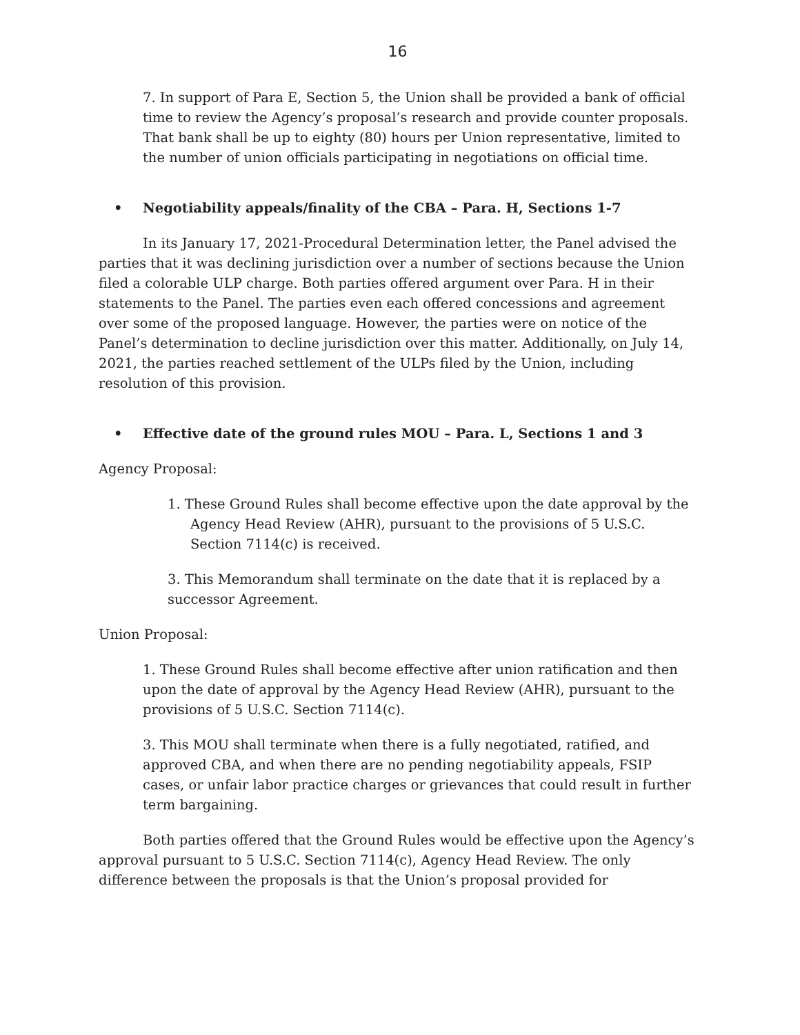16
7. In support of Para E, Section 5, the Union shall be provided a bank of official time to review the Agency’s proposal’s research and provide counter proposals. That bank shall be up to eighty (80) hours per Union representative, limited to the number of union officials participating in negotiations on official time.
• Negotiability appeals/finality of the CBA – Para. H, Sections 1-7
In its January 17, 2021-Procedural Determination letter, the Panel advised the parties that it was declining jurisdiction over a number of sections because the Union filed a colorable ULP charge. Both parties offered argument over Para. H in their statements to the Panel. The parties even each offered concessions and agreement over some of the proposed language. However, the parties were on notice of the Panel’s determination to decline jurisdiction over this matter. Additionally, on July 14, 2021, the parties reached settlement of the ULPs filed by the Union, including resolution of this provision.
• Effective date of the ground rules MOU – Para. L, Sections 1 and 3
Agency Proposal:
1. These Ground Rules shall become effective upon the date approval by the Agency Head Review (AHR), pursuant to the provisions of 5 U.S.C. Section 7114(c) is received.
3. This Memorandum shall terminate on the date that it is replaced by a successor Agreement.
Union Proposal:
1. These Ground Rules shall become effective after union ratification and then upon the date of approval by the Agency Head Review (AHR), pursuant to the provisions of 5 U.S.C. Section 7114(c).
3. This MOU shall terminate when there is a fully negotiated, ratified, and approved CBA, and when there are no pending negotiability appeals, FSIP cases, or unfair labor practice charges or grievances that could result in further term bargaining.
Both parties offered that the Ground Rules would be effective upon the Agency’s approval pursuant to 5 U.S.C. Section 7114(c), Agency Head Review. The only difference between the proposals is that the Union’s proposal provided for